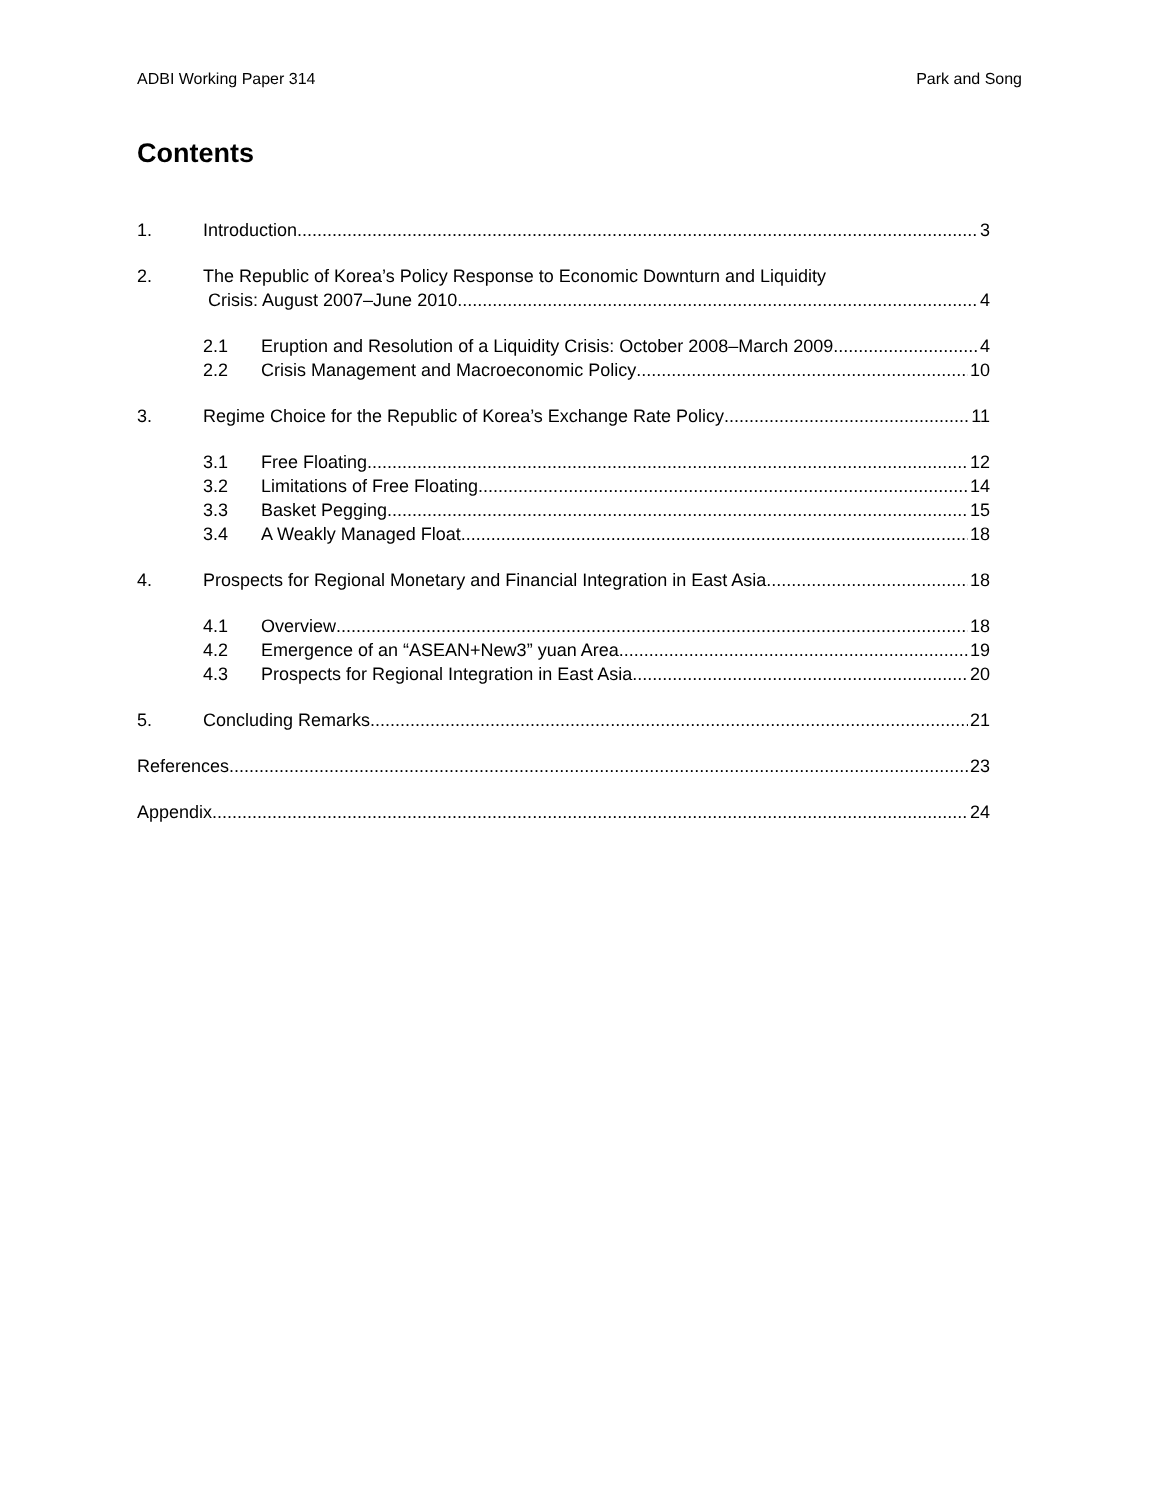ADBI Working Paper 314 Park and Song
Contents
1. Introduction 3
2. The Republic of Korea’s Policy Response to Economic Downturn and Liquidity
Crisis: August 2007–June 2010 4
2.1 Eruption and Resolution of a Liquidity Crisis: October 2008–March 2009 4
2.2 Crisis Management and Macroeconomic Policy 10
3. Regime Choice for the Republic of Korea’s Exchange Rate Policy 11
3.1 Free Floating 12
3.2 Limitations of Free Floating 14
3.3 Basket Pegging 15
3.4 A Weakly Managed Float 18
4. Prospects for Regional Monetary and Financial Integration in East Asia 18
4.1 Overview 18
4.2 Emergence of an “ASEAN+New3” yuan Area 19
4.3 Prospects for Regional Integration in East Asia 20
5. Concluding Remarks 21
References 23
Appendix 24